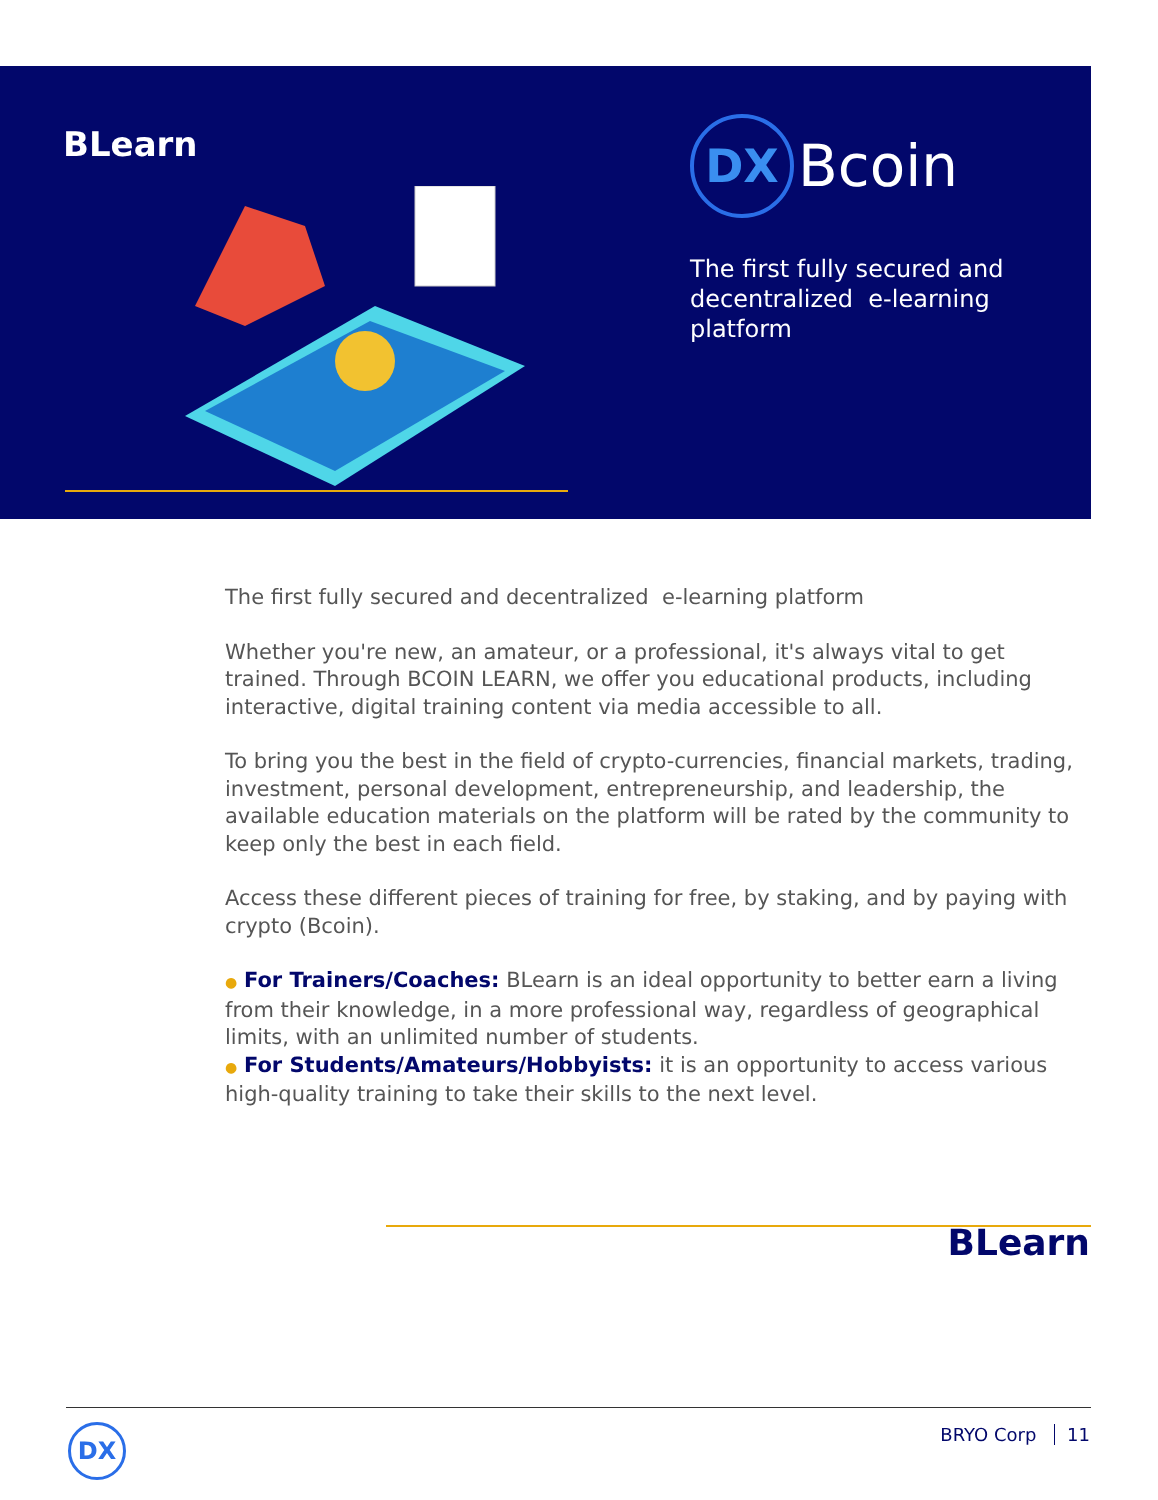BLearn
DX
Bcoin
The first fully secured and
decentralized e-learning
platform
The first fully secured and decentralized e-learning platform
Whether you're new, an amateur, or a professional, it's always vital to get trained. Through BCOIN LEARN, we offer you educational products, including interactive, digital training content via media accessible to all.
To bring you the best in the field of crypto-currencies, financial markets, trading, investment, personal development, entrepreneurship, and leadership, the available education materials on the platform will be rated by the community to keep only the best in each field.
Access these different pieces of training for free, by staking, and by paying with crypto (Bcoin).
● For Trainers/Coaches: BLearn is an ideal opportunity to better earn a living from their knowledge, in a more professional way, regardless of geographical limits, with an unlimited number of students.
● For Students/Amateurs/Hobbyists: it is an opportunity to access various high-quality training to take their skills to the next level.
BLearn
DX BRYO Corp 11